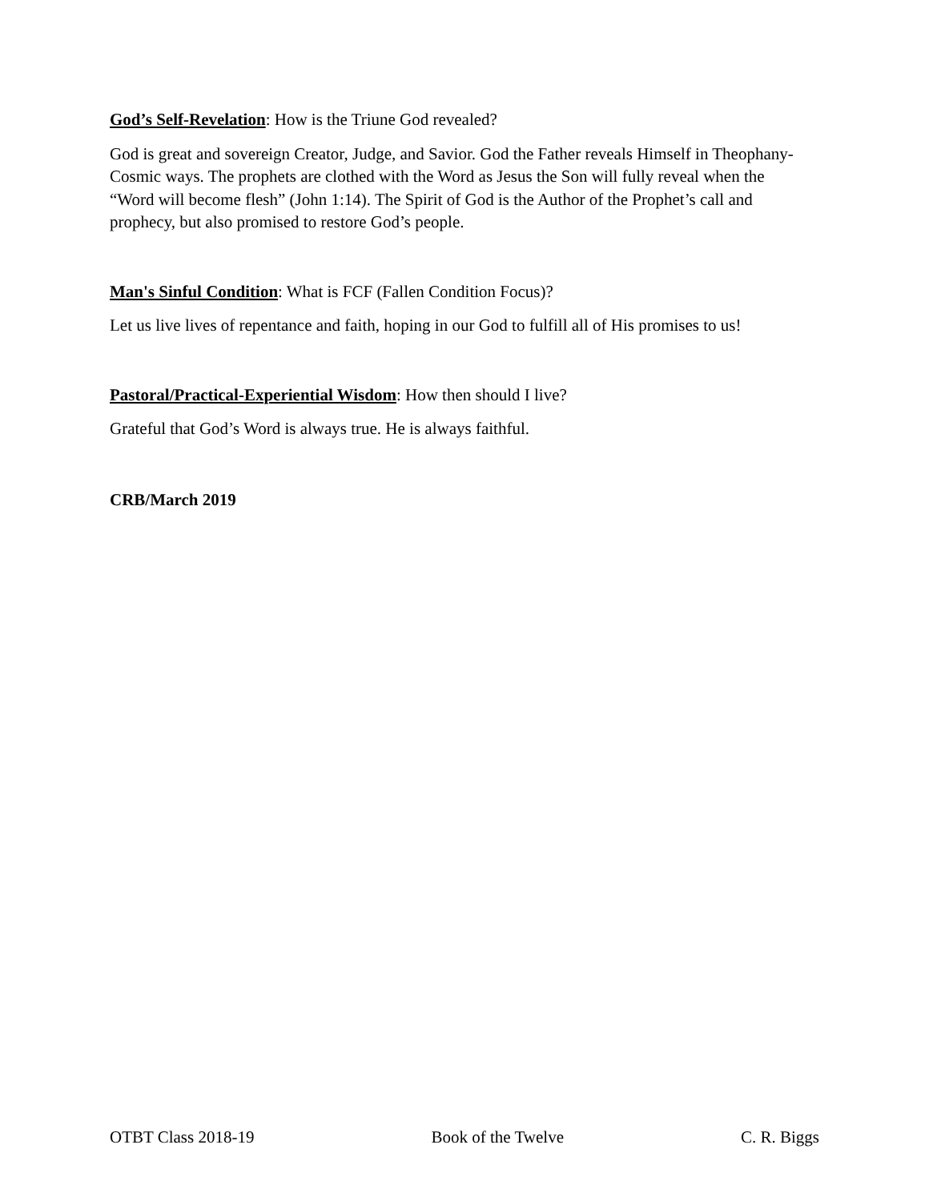God’s Self-Revelation: How is the Triune God revealed?
God is great and sovereign Creator, Judge, and Savior. God the Father reveals Himself in Theophany-Cosmic ways. The prophets are clothed with the Word as Jesus the Son will fully reveal when the “Word will become flesh” (John 1:14). The Spirit of God is the Author of the Prophet’s call and prophecy, but also promised to restore God’s people.
Man's Sinful Condition: What is FCF (Fallen Condition Focus)?
Let us live lives of repentance and faith, hoping in our God to fulfill all of His promises to us!
Pastoral/Practical-Experiential Wisdom: How then should I live?
Grateful that God’s Word is always true. He is always faithful.
CRB/March 2019
OTBT Class 2018-19 Book of the Twelve C. R. Biggs